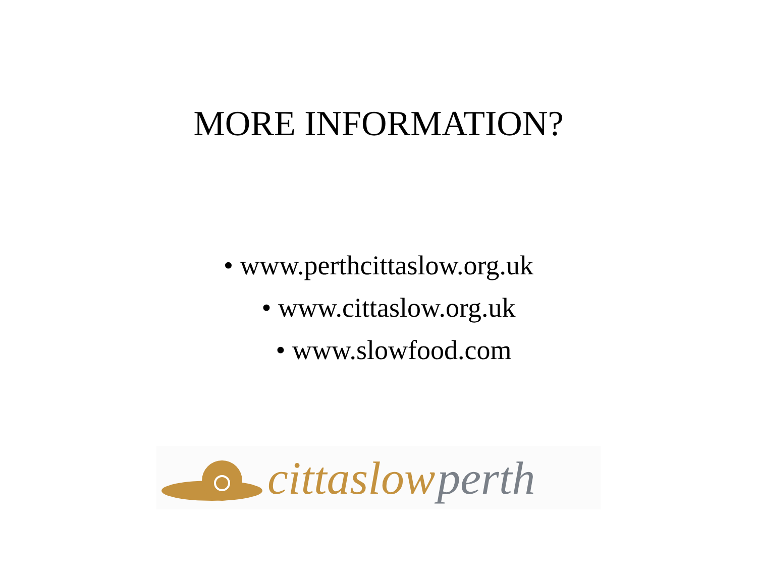MORE INFORMATION?
• www.perthcittaslow.org.uk
• www.cittaslow.org.uk
• www.slowfood.com
cittaslow perth